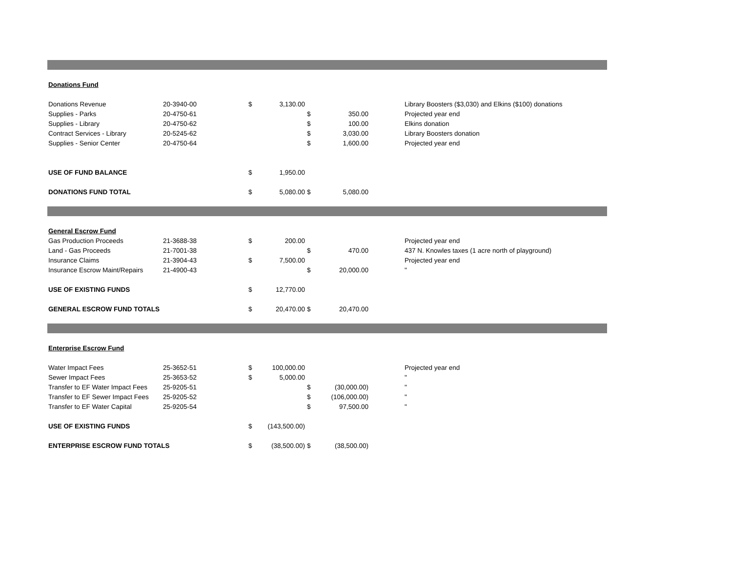| Donations Fund | | | | | | | |
| Donations Revenue | 20-3940-00 | $ | 3,130.00 | | | | Library Boosters ($3,030) and Elkins ($100) donations |
| Supplies - Parks | 20-4750-61 | | | $ | 350.00 | | Projected year end |
| Supplies - Library | 20-4750-62 | | | $ | 100.00 | | Elkins donation |
| Contract Services - Library | 20-5245-62 | | | $ | 3,030.00 | | Library Boosters donation |
| Supplies - Senior Center | 20-4750-64 | | | $ | 1,600.00 | | Projected year end |
| USE OF FUND BALANCE | | $ | 1,950.00 | | | | |
| DONATIONS FUND TOTAL | | $ | 5,080.00 | $ | 5,080.00 | | |
| General Escrow Fund | | | | | | | |
| Gas Production Proceeds | 21-3688-38 | $ | 200.00 | | | | Projected year end |
| Land - Gas Proceeds | 21-7001-38 | | | $ | 470.00 | | 437 N. Knowles taxes (1 acre north of playground) |
| Insurance Claims | 21-3904-43 | $ | 7,500.00 | | | | Projected year end |
| Insurance Escrow Maint/Repairs | 21-4900-43 | | | $ | 20,000.00 | | " |
| USE OF EXISTING FUNDS | | $ | 12,770.00 | | | | |
| GENERAL ESCROW FUND TOTALS | | $ | 20,470.00 | $ | 20,470.00 | | |
| Enterprise Escrow Fund | | | | | | | |
| Water Impact Fees | 25-3652-51 | $ | 100,000.00 | | | | Projected year end |
| Sewer Impact Fees | 25-3653-52 | $ | 5,000.00 | | | | " |
| Transfer to EF Water Impact Fees | 25-9205-51 | | | $ | (30,000.00) | | " |
| Transfer to EF Sewer Impact Fees | 25-9205-52 | | | $ | (106,000.00) | | " |
| Transfer to EF Water Capital | 25-9205-54 | | | $ | 97,500.00 | | " |
| USE OF EXISTING FUNDS | | $ | (143,500.00) | | | | |
| ENTERPRISE ESCROW FUND TOTALS | | $ | (38,500.00) | $ | (38,500.00) | | |